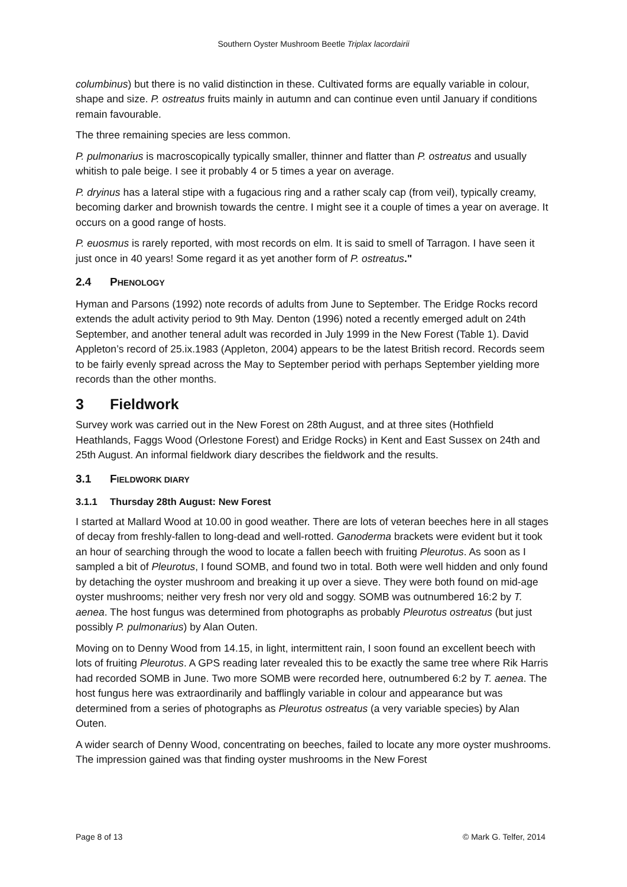Southern Oyster Mushroom Beetle Triplax lacordairii
columbinus) but there is no valid distinction in these. Cultivated forms are equally variable in colour, shape and size. P. ostreatus fruits mainly in autumn and can continue even until January if conditions remain favourable.
The three remaining species are less common.
P. pulmonarius is macroscopically typically smaller, thinner and flatter than P. ostreatus and usually whitish to pale beige. I see it probably 4 or 5 times a year on average.
P. dryinus has a lateral stipe with a fugacious ring and a rather scaly cap (from veil), typically creamy, becoming darker and brownish towards the centre. I might see it a couple of times a year on average. It occurs on a good range of hosts.
P. euosmus is rarely reported, with most records on elm. It is said to smell of Tarragon. I have seen it just once in 40 years! Some regard it as yet another form of P. ostreatus."
2.4 PHENOLOGY
Hyman and Parsons (1992) note records of adults from June to September. The Eridge Rocks record extends the adult activity period to 9th May. Denton (1996) noted a recently emerged adult on 24th September, and another teneral adult was recorded in July 1999 in the New Forest (Table 1). David Appleton’s record of 25.ix.1983 (Appleton, 2004) appears to be the latest British record. Records seem to be fairly evenly spread across the May to September period with perhaps September yielding more records than the other months.
3 Fieldwork
Survey work was carried out in the New Forest on 28th August, and at three sites (Hothfield Heathlands, Faggs Wood (Orlestone Forest) and Eridge Rocks) in Kent and East Sussex on 24th and 25th August. An informal fieldwork diary describes the fieldwork and the results.
3.1 FIELDWORK DIARY
3.1.1 Thursday 28th August: New Forest
I started at Mallard Wood at 10.00 in good weather. There are lots of veteran beeches here in all stages of decay from freshly-fallen to long-dead and well-rotted. Ganoderma brackets were evident but it took an hour of searching through the wood to locate a fallen beech with fruiting Pleurotus. As soon as I sampled a bit of Pleurotus, I found SOMB, and found two in total. Both were well hidden and only found by detaching the oyster mushroom and breaking it up over a sieve. They were both found on mid-age oyster mushrooms; neither very fresh nor very old and soggy. SOMB was outnumbered 16:2 by T. aenea. The host fungus was determined from photographs as probably Pleurotus ostreatus (but just possibly P. pulmonarius) by Alan Outen.
Moving on to Denny Wood from 14.15, in light, intermittent rain, I soon found an excellent beech with lots of fruiting Pleurotus. A GPS reading later revealed this to be exactly the same tree where Rik Harris had recorded SOMB in June. Two more SOMB were recorded here, outnumbered 6:2 by T. aenea. The host fungus here was extraordinarily and bafflingly variable in colour and appearance but was determined from a series of photographs as Pleurotus ostreatus (a very variable species) by Alan Outen.
A wider search of Denny Wood, concentrating on beeches, failed to locate any more oyster mushrooms. The impression gained was that finding oyster mushrooms in the New Forest
Page 8 of 13 © Mark G. Telfer, 2014